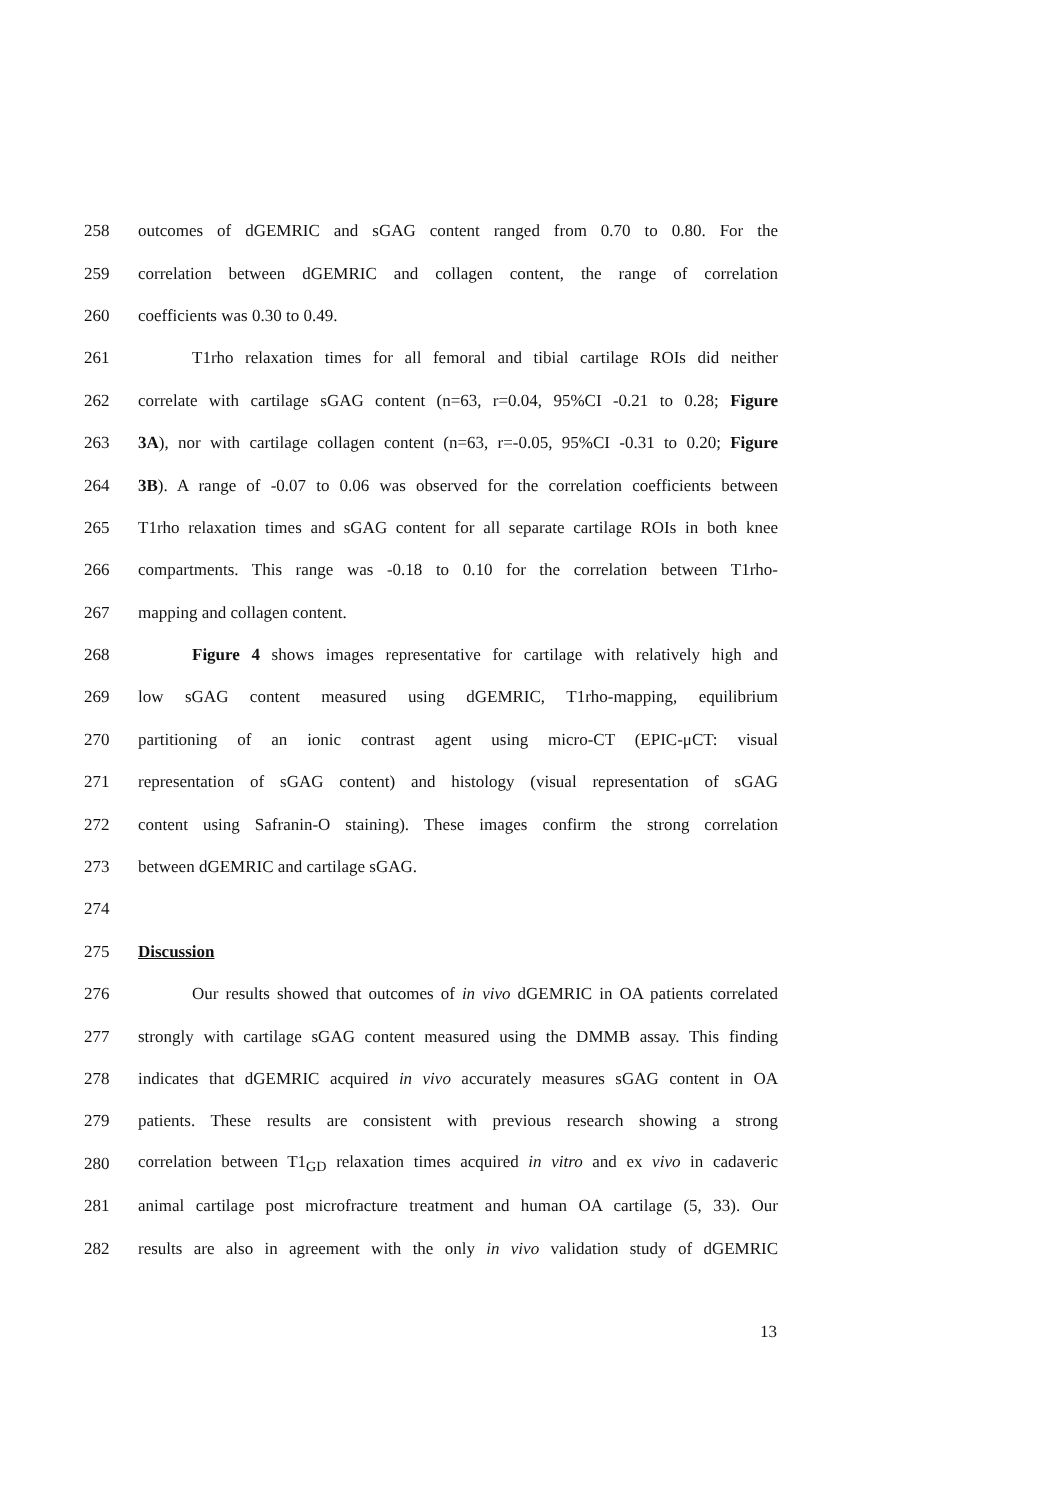258 outcomes of dGEMRIC and sGAG content ranged from 0.70 to 0.80. For the
259 correlation between dGEMRIC and collagen content, the range of correlation
260 coefficients was 0.30 to 0.49.
261 T1rho relaxation times for all femoral and tibial cartilage ROIs did neither
262 correlate with cartilage sGAG content (n=63, r=0.04, 95%CI -0.21 to 0.28; Figure
263 3A), nor with cartilage collagen content (n=63, r=-0.05, 95%CI -0.31 to 0.20; Figure
264 3B). A range of -0.07 to 0.06 was observed for the correlation coefficients between
265 T1rho relaxation times and sGAG content for all separate cartilage ROIs in both knee
266 compartments. This range was -0.18 to 0.10 for the correlation between T1rho-
267 mapping and collagen content.
268 Figure 4 shows images representative for cartilage with relatively high and
269 low sGAG content measured using dGEMRIC, T1rho-mapping, equilibrium
270 partitioning of an ionic contrast agent using micro-CT (EPIC-μCT: visual
271 representation of sGAG content) and histology (visual representation of sGAG
272 content using Safranin-O staining). These images confirm the strong correlation
273 between dGEMRIC and cartilage sGAG.
274
275 Discussion
276 Our results showed that outcomes of in vivo dGEMRIC in OA patients correlated
277 strongly with cartilage sGAG content measured using the DMMB assay. This finding
278 indicates that dGEMRIC acquired in vivo accurately measures sGAG content in OA
279 patients. These results are consistent with previous research showing a strong
280 correlation between T1<sub>GD</sub> relaxation times acquired in vitro and ex vivo in cadaveric
281 animal cartilage post microfracture treatment and human OA cartilage (5, 33). Our
282 results are also in agreement with the only in vivo validation study of dGEMRIC
13